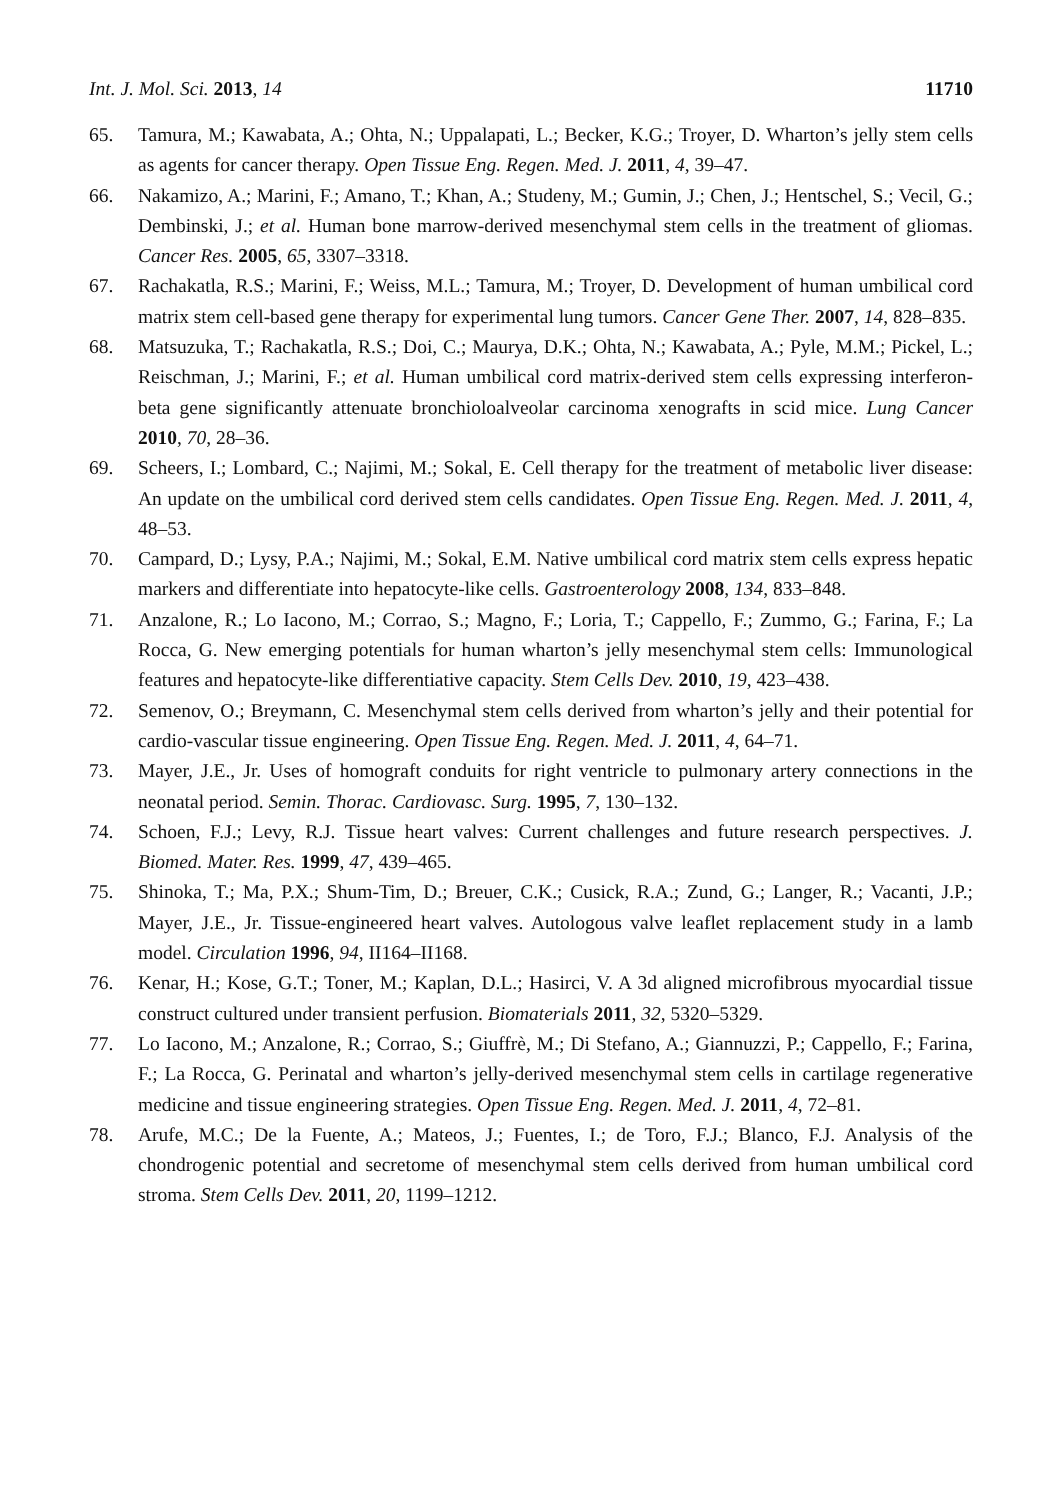Int. J. Mol. Sci. 2013, 14 11710
65. Tamura, M.; Kawabata, A.; Ohta, N.; Uppalapati, L.; Becker, K.G.; Troyer, D. Wharton’s jelly stem cells as agents for cancer therapy. Open Tissue Eng. Regen. Med. J. 2011, 4, 39–47.
66. Nakamizo, A.; Marini, F.; Amano, T.; Khan, A.; Studeny, M.; Gumin, J.; Chen, J.; Hentschel, S.; Vecil, G.; Dembinski, J.; et al. Human bone marrow-derived mesenchymal stem cells in the treatment of gliomas. Cancer Res. 2005, 65, 3307–3318.
67. Rachakatla, R.S.; Marini, F.; Weiss, M.L.; Tamura, M.; Troyer, D. Development of human umbilical cord matrix stem cell-based gene therapy for experimental lung tumors. Cancer Gene Ther. 2007, 14, 828–835.
68. Matsuzuka, T.; Rachakatla, R.S.; Doi, C.; Maurya, D.K.; Ohta, N.; Kawabata, A.; Pyle, M.M.; Pickel, L.; Reischman, J.; Marini, F.; et al. Human umbilical cord matrix-derived stem cells expressing interferon-beta gene significantly attenuate bronchioloalveolar carcinoma xenografts in scid mice. Lung Cancer 2010, 70, 28–36.
69. Scheers, I.; Lombard, C.; Najimi, M.; Sokal, E. Cell therapy for the treatment of metabolic liver disease: An update on the umbilical cord derived stem cells candidates. Open Tissue Eng. Regen. Med. J. 2011, 4, 48–53.
70. Campard, D.; Lysy, P.A.; Najimi, M.; Sokal, E.M. Native umbilical cord matrix stem cells express hepatic markers and differentiate into hepatocyte-like cells. Gastroenterology 2008, 134, 833–848.
71. Anzalone, R.; Lo Iacono, M.; Corrao, S.; Magno, F.; Loria, T.; Cappello, F.; Zummo, G.; Farina, F.; La Rocca, G. New emerging potentials for human wharton’s jelly mesenchymal stem cells: Immunological features and hepatocyte-like differentiative capacity. Stem Cells Dev. 2010, 19, 423–438.
72. Semenov, O.; Breymann, C. Mesenchymal stem cells derived from wharton’s jelly and their potential for cardio-vascular tissue engineering. Open Tissue Eng. Regen. Med. J. 2011, 4, 64–71.
73. Mayer, J.E., Jr. Uses of homograft conduits for right ventricle to pulmonary artery connections in the neonatal period. Semin. Thorac. Cardiovasc. Surg. 1995, 7, 130–132.
74. Schoen, F.J.; Levy, R.J. Tissue heart valves: Current challenges and future research perspectives. J. Biomed. Mater. Res. 1999, 47, 439–465.
75. Shinoka, T.; Ma, P.X.; Shum-Tim, D.; Breuer, C.K.; Cusick, R.A.; Zund, G.; Langer, R.; Vacanti, J.P.; Mayer, J.E., Jr. Tissue-engineered heart valves. Autologous valve leaflet replacement study in a lamb model. Circulation 1996, 94, II164–II168.
76. Kenar, H.; Kose, G.T.; Toner, M.; Kaplan, D.L.; Hasirci, V. A 3d aligned microfibrous myocardial tissue construct cultured under transient perfusion. Biomaterials 2011, 32, 5320–5329.
77. Lo Iacono, M.; Anzalone, R.; Corrao, S.; Giuffrè, M.; Di Stefano, A.; Giannuzzi, P.; Cappello, F.; Farina, F.; La Rocca, G. Perinatal and wharton’s jelly-derived mesenchymal stem cells in cartilage regenerative medicine and tissue engineering strategies. Open Tissue Eng. Regen. Med. J. 2011, 4, 72–81.
78. Arufe, M.C.; De la Fuente, A.; Mateos, J.; Fuentes, I.; de Toro, F.J.; Blanco, F.J. Analysis of the chondrogenic potential and secretome of mesenchymal stem cells derived from human umbilical cord stroma. Stem Cells Dev. 2011, 20, 1199–1212.